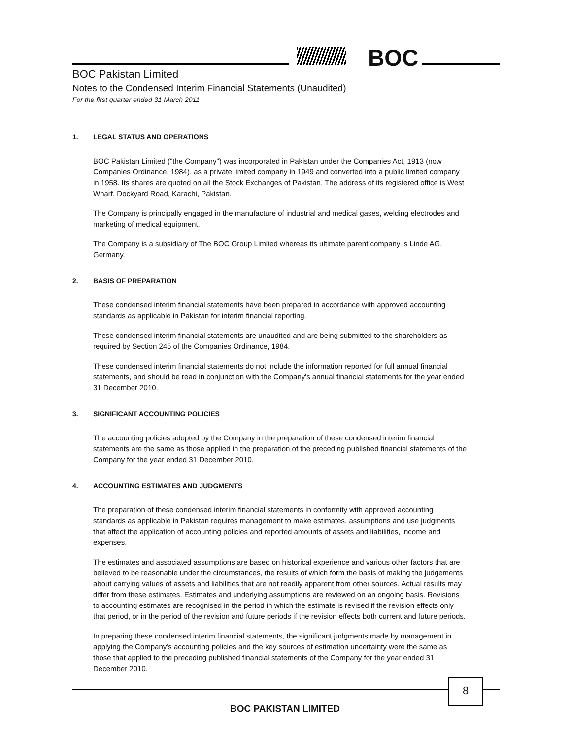BOC
BOC Pakistan Limited
Notes to the Condensed Interim Financial Statements (Unaudited)
For the first quarter ended 31 March 2011
1. LEGAL STATUS AND OPERATIONS
BOC Pakistan Limited ("the Company") was incorporated in Pakistan under the Companies Act, 1913 (now Companies Ordinance, 1984), as a private limited company in 1949 and converted into a public limited company in 1958. Its shares are quoted on all the Stock Exchanges of Pakistan. The address of its registered office is West Wharf, Dockyard Road, Karachi, Pakistan.
The Company is principally engaged in the manufacture of industrial and medical gases, welding electrodes and marketing of medical equipment.
The Company is a subsidiary of The BOC Group Limited whereas its ultimate parent company is Linde AG, Germany.
2. BASIS OF PREPARATION
These condensed interim financial statements have been prepared in accordance with approved accounting standards as applicable in Pakistan for interim financial reporting.
These condensed interim financial statements are unaudited and are being submitted to the shareholders as required by Section 245 of the Companies Ordinance, 1984.
These condensed interim financial statements do not include the information reported for full annual financial statements, and should be read in conjunction with the Company's annual financial statements for the year ended 31 December 2010.
3. SIGNIFICANT ACCOUNTING POLICIES
The accounting policies adopted by the Company in the preparation of these condensed interim financial statements are the same as those applied in the preparation of the preceding published financial statements of the Company for the year ended 31 December 2010.
4. ACCOUNTING ESTIMATES AND JUDGMENTS
The preparation of these condensed interim financial statements in conformity with approved accounting standards as applicable in Pakistan requires management to make estimates, assumptions and use judgments that affect the application of accounting policies and reported amounts of assets and liabilities, income and expenses.
The estimates and associated assumptions are based on historical experience and various other factors that are believed to be reasonable under the circumstances, the results of which form the basis of making the judgements about carrying values of assets and liabilities that are not readily apparent from other sources. Actual results may differ from these estimates. Estimates and underlying assumptions are reviewed on an ongoing basis. Revisions to accounting estimates are recognised in the period in which the estimate is revised if the revision effects only that period, or in the period of the revision and future periods if the revision effects both current and future periods.
In preparing these condensed interim financial statements, the significant judgments made by management in applying the Company’s accounting policies and the key sources of estimation uncertainty were the same as those that applied to the preceding published financial statements of the Company for the year ended 31 December 2010.
8
BOC PAKISTAN LIMITED